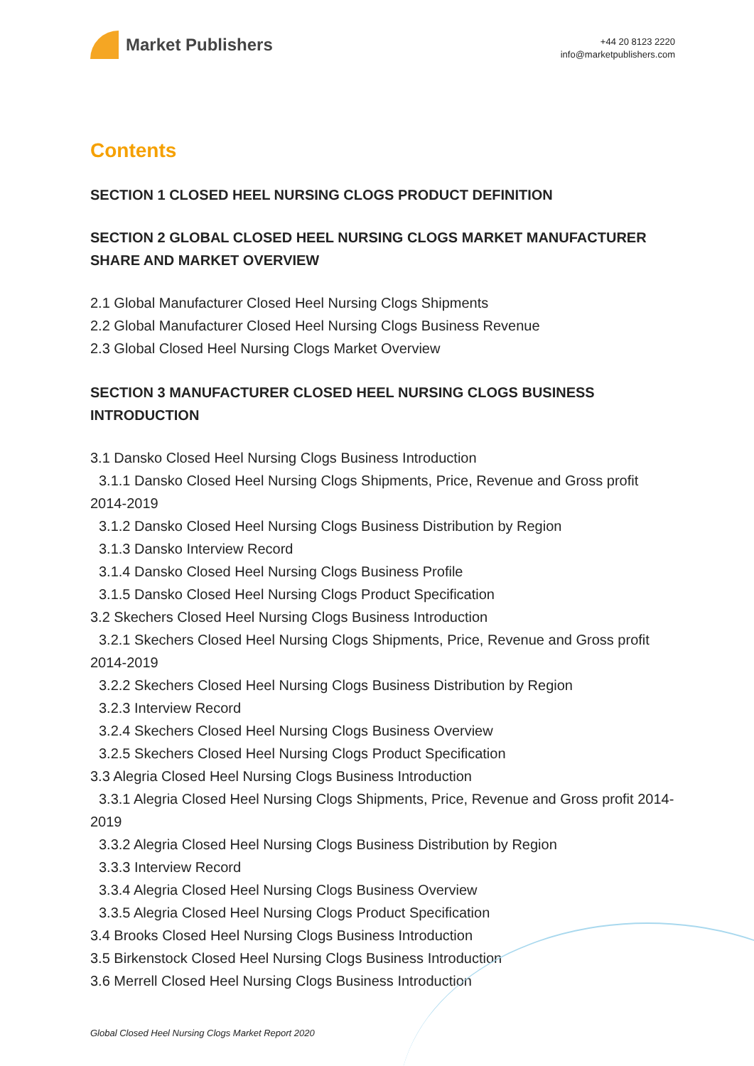Market Publishers
+44 20 8123 2220
info@marketpublishers.com
Contents
SECTION 1 CLOSED HEEL NURSING CLOGS PRODUCT DEFINITION
SECTION 2 GLOBAL CLOSED HEEL NURSING CLOGS MARKET MANUFACTURER SHARE AND MARKET OVERVIEW
2.1 Global Manufacturer Closed Heel Nursing Clogs Shipments
2.2 Global Manufacturer Closed Heel Nursing Clogs Business Revenue
2.3 Global Closed Heel Nursing Clogs Market Overview
SECTION 3 MANUFACTURER CLOSED HEEL NURSING CLOGS BUSINESS INTRODUCTION
3.1 Dansko Closed Heel Nursing Clogs Business Introduction
3.1.1 Dansko Closed Heel Nursing Clogs Shipments, Price, Revenue and Gross profit 2014-2019
3.1.2 Dansko Closed Heel Nursing Clogs Business Distribution by Region
3.1.3 Dansko Interview Record
3.1.4 Dansko Closed Heel Nursing Clogs Business Profile
3.1.5 Dansko Closed Heel Nursing Clogs Product Specification
3.2 Skechers Closed Heel Nursing Clogs Business Introduction
3.2.1 Skechers Closed Heel Nursing Clogs Shipments, Price, Revenue and Gross profit 2014-2019
3.2.2 Skechers Closed Heel Nursing Clogs Business Distribution by Region
3.2.3 Interview Record
3.2.4 Skechers Closed Heel Nursing Clogs Business Overview
3.2.5 Skechers Closed Heel Nursing Clogs Product Specification
3.3 Alegria Closed Heel Nursing Clogs Business Introduction
3.3.1 Alegria Closed Heel Nursing Clogs Shipments, Price, Revenue and Gross profit 2014-2019
3.3.2 Alegria Closed Heel Nursing Clogs Business Distribution by Region
3.3.3 Interview Record
3.3.4 Alegria Closed Heel Nursing Clogs Business Overview
3.3.5 Alegria Closed Heel Nursing Clogs Product Specification
3.4 Brooks Closed Heel Nursing Clogs Business Introduction
3.5 Birkenstock Closed Heel Nursing Clogs Business Introduction
3.6 Merrell Closed Heel Nursing Clogs Business Introduction
Global Closed Heel Nursing Clogs Market Report 2020